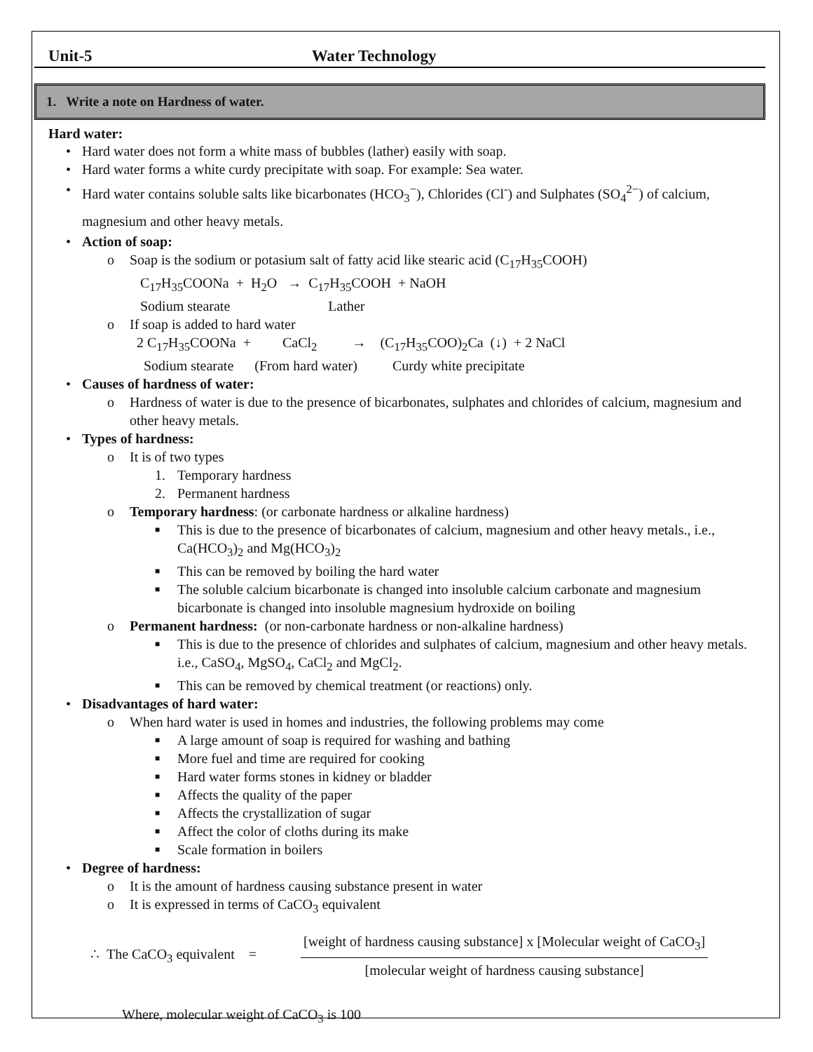Unit-5 Water Technology
1. Write a note on Hardness of water.
Hard water:
• Hard water does not form a white mass of bubbles (lather) easily with soap.
• Hard water forms a white curdy precipitate with soap. For example: Sea water.
• Hard water contains soluble salts like bicarbonates (HCO<sub>3</sub><sup>−</sup>), Chlorides (Cl<sup>-</sup>) and Sulphates (SO<sub>4</sub><sup>2−</sup>) of calcium, magnesium and other heavy metals.
• Action of soap:
o Soap is the sodium or potasium salt of fatty acid like stearic acid (C<sub>17</sub>H<sub>35</sub>COOH)
C<sub>17</sub>H<sub>35</sub>COONa + H<sub>2</sub>O → C<sub>17</sub>H<sub>35</sub>COOH + NaOH
Sodium stearate Lather
o If soap is added to hard water
2 C<sub>17</sub>H<sub>35</sub>COONa + CaCl<sub>2</sub> → (C<sub>17</sub>H<sub>35</sub>COO)<sub>2</sub>Ca (↓) + 2 NaCl
Sodium stearate (From hard water) Curdy white precipitate
• Causes of hardness of water:
o Hardness of water is due to the presence of bicarbonates, sulphates and chlorides of calcium, magnesium and other heavy metals.
• Types of hardness:
o It is of two types
1. Temporary hardness
2. Permanent hardness
o Temporary hardness: (or carbonate hardness or alkaline hardness)
■ This is due to the presence of bicarbonates of calcium, magnesium and other heavy metals., i.e., Ca(HCO<sub>3</sub>)<sub>2</sub> and Mg(HCO<sub>3</sub>)<sub>2</sub>
■ This can be removed by boiling the hard water
■ The soluble calcium bicarbonate is changed into insoluble calcium carbonate and magnesium bicarbonate is changed into insoluble magnesium hydroxide on boiling
o Permanent hardness: (or non-carbonate hardness or non-alkaline hardness)
■ This is due to the presence of chlorides and sulphates of calcium, magnesium and other heavy metals. i.e., CaSO<sub>4</sub>, MgSO<sub>4</sub>, CaCl<sub>2</sub> and MgCl<sub>2</sub>.
■ This can be removed by chemical treatment (or reactions) only.
• Disadvantages of hard water:
o When hard water is used in homes and industries, the following problems may come
■ A large amount of soap is required for washing and bathing
■ More fuel and time are required for cooking
■ Hard water forms stones in kidney or bladder
■ Affects the quality of the paper
■ Affects the crystallization of sugar
■ Affect the color of cloths during its make
■ Scale formation in boilers
• Degree of hardness:
o It is the amount of hardness causing substance present in water
o It is expressed in terms of CaCO<sub>3</sub> equivalent
∴ The CaCO<sub>3</sub> equivalent =
[weight of hardness causing substance] x [Molecular weight of CaCO<sub>3</sub>]
[molecular weight of hardness causing substance]
Where, molecular weight of CaCO<sub>3</sub> is 100